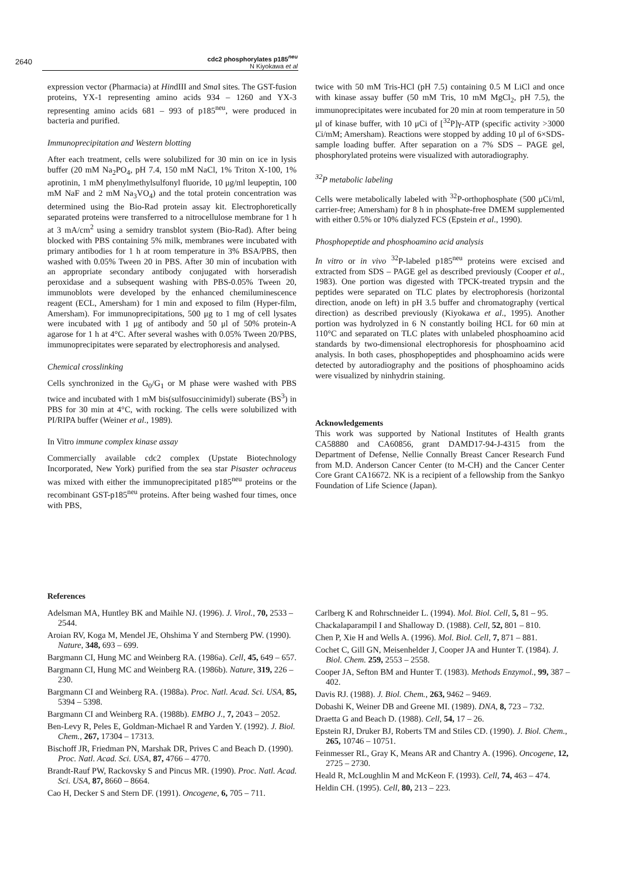2640
cdc2 phosphorylates p185<sup>neu</sup>
N Kiyokawa et al
expression vector (Pharmacia) at HindIII and Sma I sites. The GST-fusion proteins, YX-1 representing amino acids 934 – 1260 and YX-3 representing amino acids 681 – 993 of p185<sup>neu</sup>, were produced in bacteria and purified.
Immunoprecipitation and Western blotting
After each treatment, cells were solubilized for 30 min on ice in lysis buffer (20 mM Na<sub>2</sub>PO<sub>4</sub>, pH 7.4, 150 mM NaCl, 1% Triton X-100, 1% aprotinin, 1 mM phenylmethylsulfonyl fluoride, 10 μg/ml leupeptin, 100 mM NaF and 2 mM Na<sub>3</sub>VO<sub>4</sub>) and the total protein concentration was determined using the Bio-Rad protein assay kit. Electrophoretically separated proteins were transferred to a nitrocellulose membrane for 1 h at 3 mA/cm<sup>2</sup> using a semidry transblot system (Bio-Rad). After being blocked with PBS containing 5% milk, membranes were incubated with primary antibodies for 1 h at room temperature in 3% BSA/PBS, then washed with 0.05% Tween 20 in PBS. After 30 min of incubation with an appropriate secondary antibody conjugated with horseradish peroxidase and a subsequent washing with PBS-0.05% Tween 20, immunoblots were developed by the enhanced chemiluminescence reagent (ECL, Amersham) for 1 min and exposed to film (Hyper-film, Amersham). For immunoprecipitations, 500 μg to 1 mg of cell lysates were incubated with 1 μg of antibody and 50 μl of 50% protein-A agarose for 1 h at 4°C. After several washes with 0.05% Tween 20/PBS, immunoprecipitates were separated by electrophoresis and analysed.
Chemical crosslinking
Cells synchronized in the G<sub>0</sub>/G<sub>1</sub> or M phase were washed with PBS twice and incubated with 1 mM bis(sulfosuccinimidyl) suberate (BS<sup>3</sup>) in PBS for 30 min at 4°C, with rocking. The cells were solubilized with PI/RIPA buffer (Weiner et al., 1989).
In Vitro immune complex kinase assay
Commercially available cdc2 complex (Upstate Biotechnology Incorporated, New York) purified from the sea star Pisaster ochraceus was mixed with either the immunoprecipitated p185<sup>neu</sup> proteins or the recombinant GST-p185<sup>neu</sup> proteins. After being washed four times, once with PBS,
twice with 50 mM Tris-HCl (pH 7.5) containing 0.5 M LiCl and once with kinase assay buffer (50 mM Tris, 10 mM MgCl<sub>2</sub>, pH 7.5), the immunoprecipitates were incubated for 20 min at room temperature in 50 μl of kinase buffer, with 10 μCi of [<sup>32</sup>P]γ-ATP (specific activity >3000 Ci/mM; Amersham). Reactions were stopped by adding 10 μl of 6×SDS-sample loading buffer. After separation on a 7% SDS – PAGE gel, phosphorylated proteins were visualized with autoradiography.
<sup>32</sup>P metabolic labeling
Cells were metabolically labeled with <sup>32</sup>P-orthophosphate (500 μCi/ml, carrier-free; Amersham) for 8 h in phosphate-free DMEM supplemented with either 0.5% or 10% dialyzed FCS (Epstein et al., 1990).
Phosphopeptide and phosphoamino acid analysis
In vitro or in vivo <sup>32</sup>P-labeled p185<sup>neu</sup> proteins were excised and extracted from SDS – PAGE gel as described previously (Cooper et al., 1983). One portion was digested with TPCK-treated trypsin and the peptides were separated on TLC plates by electrophoresis (horizontal direction, anode on left) in pH 3.5 buffer and chromatography (vertical direction) as described previously (Kiyokawa et al., 1995). Another portion was hydrolyzed in 6 N constantly boiling HCL for 60 min at 110°C and separated on TLC plates with unlabeled phosphoamino acid standards by two-dimensional electrophoresis for phosphoamino acid analysis. In both cases, phosphopeptides and phosphoamino acids were detected by autoradiography and the positions of phosphoamino acids were visualized by ninhydrin staining.
Acknowledgements
This work was supported by National Institutes of Health grants CA58880 and CA60856, grant DAMD17-94-J-4315 from the Department of Defense, Nellie Connally Breast Cancer Research Fund from M.D. Anderson Cancer Center (to M-CH) and the Cancer Center Core Grant CA16672. NK is a recipient of a fellowship from the Sankyo Foundation of Life Science (Japan).
References
Adelsman MA, Huntley BK and Maihle NJ. (1996). J. Virol., 70, 2533 – 2544.
Aroian RV, Koga M, Mendel JE, Ohshima Y and Sternberg PW. (1990). Nature, 348, 693 – 699.
Bargmann CI, Hung MC and Weinberg RA. (1986a). Cell, 45, 649 – 657.
Bargmann CI, Hung MC and Weinberg RA. (1986b). Nature, 319, 226 – 230.
Bargmann CI and Weinberg RA. (1988a). Proc. Natl. Acad. Sci. USA, 85, 5394 – 5398.
Bargmann CI and Weinberg RA. (1988b). EMBO J., 7, 2043 – 2052.
Ben-Levy R, Peles E, Goldman-Michael R and Yarden Y. (1992). J. Biol. Chem., 267, 17304 – 17313.
Bischoff JR, Friedman PN, Marshak DR, Prives C and Beach D. (1990). Proc. Natl. Acad. Sci. USA, 87, 4766 – 4770.
Brandt-Rauf PW, Rackovsky S and Pincus MR. (1990). Proc. Natl. Acad. Sci. USA, 87, 8660 – 8664.
Cao H, Decker S and Stern DF. (1991). Oncogene, 6, 705 – 711.
Carlberg K and Rohrschneider L. (1994). Mol. Biol. Cell, 5, 81 – 95.
Chackalaparampil I and Shalloway D. (1988). Cell, 52, 801 – 810.
Chen P, Xie H and Wells A. (1996). Mol. Biol. Cell, 7, 871 – 881.
Cochet C, Gill GN, Meisenhelder J, Cooper JA and Hunter T. (1984). J. Biol. Chem. 259, 2553 – 2558.
Cooper JA, Sefton BM and Hunter T. (1983). Methods Enzymol., 99, 387 – 402.
Davis RJ. (1988). J. Biol. Chem., 263, 9462 – 9469.
Dobashi K, Weiner DB and Greene MI. (1989). DNA, 8, 723 – 732.
Draetta G and Beach D. (1988). Cell, 54, 17 – 26.
Epstein RJ, Druker BJ, Roberts TM and Stiles CD. (1990). J. Biol. Chem., 265, 10746 – 10751.
Feinmesser RL, Gray K, Means AR and Chantry A. (1996). Oncogene, 12, 2725 – 2730.
Heald R, McLoughlin M and McKeon F. (1993). Cell, 74, 463 – 474.
Heldin CH. (1995). Cell, 80, 213 – 223.